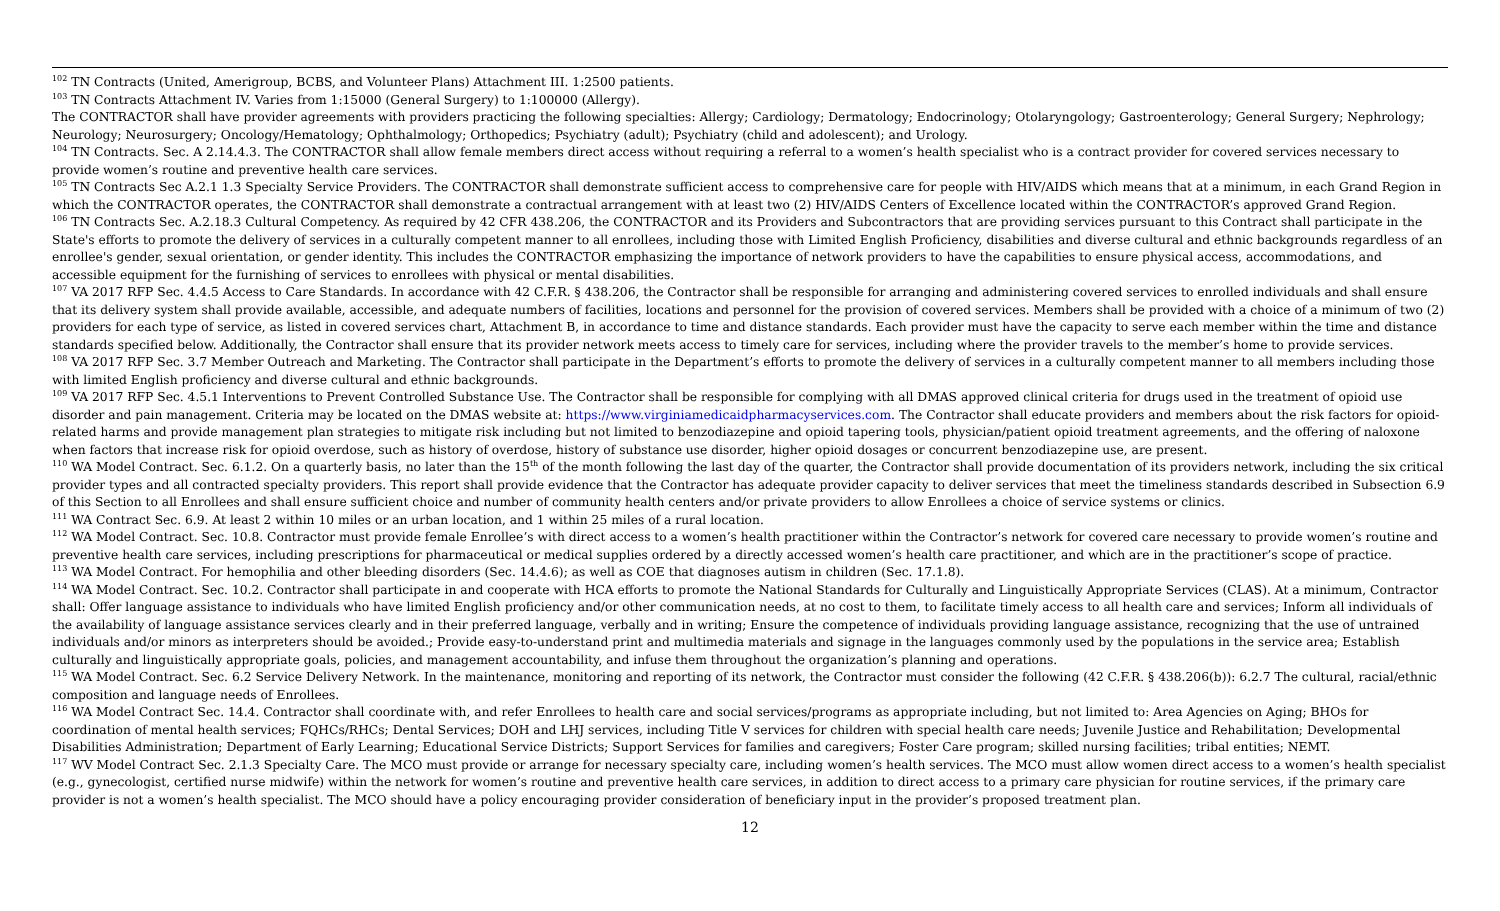<sup>102</sup> TN Contracts (United, Amerigroup, BCBS, and Volunteer Plans) Attachment III. 1:2500 patients.
<sup>103</sup> TN Contracts Attachment IV. Varies from 1:15000 (General Surgery) to 1:100000 (Allergy).
The CONTRACTOR shall have provider agreements with providers practicing the following specialties: Allergy; Cardiology; Dermatology; Endocrinology; Otolaryngology; Gastroenterology; General Surgery; Nephrology; Neurology; Neurosurgery; Oncology/Hematology; Ophthalmology; Orthopedics; Psychiatry (adult); Psychiatry (child and adolescent); and Urology.
<sup>104</sup> TN Contracts. Sec. A 2.14.4.3. The CONTRACTOR shall allow female members direct access without requiring a referral to a women’s health specialist who is a contract provider for covered services necessary to provide women’s routine and preventive health care services.
<sup>105</sup> TN Contracts Sec A.2.1 1.3 Specialty Service Providers. The CONTRACTOR shall demonstrate sufficient access to comprehensive care for people with HIV/AIDS which means that at a minimum, in each Grand Region in which the CONTRACTOR operates, the CONTRACTOR shall demonstrate a contractual arrangement with at least two (2) HIV/AIDS Centers of Excellence located within the CONTRACTOR’s approved Grand Region.
<sup>106</sup> TN Contracts Sec. A.2.18.3 Cultural Competency. As required by 42 CFR 438.206, the CONTRACTOR and its Providers and Subcontractors that are providing services pursuant to this Contract shall participate in the State's efforts to promote the delivery of services in a culturally competent manner to all enrollees, including those with Limited English Proficiency, disabilities and diverse cultural and ethnic backgrounds regardless of an enrollee's gender, sexual orientation, or gender identity. This includes the CONTRACTOR emphasizing the importance of network providers to have the capabilities to ensure physical access, accommodations, and accessible equipment for the furnishing of services to enrollees with physical or mental disabilities.
<sup>107</sup> VA 2017 RFP Sec. 4.4.5 Access to Care Standards. In accordance with 42 C.F.R. § 438.206, the Contractor shall be responsible for arranging and administering covered services to enrolled individuals and shall ensure that its delivery system shall provide available, accessible, and adequate numbers of facilities, locations and personnel for the provision of covered services. Members shall be provided with a choice of a minimum of two (2) providers for each type of service, as listed in covered services chart, Attachment B, in accordance to time and distance standards. Each provider must have the capacity to serve each member within the time and distance standards specified below. Additionally, the Contractor shall ensure that its provider network meets access to timely care for services, including where the provider travels to the member’s home to provide services.
<sup>108</sup> VA 2017 RFP Sec. 3.7 Member Outreach and Marketing. The Contractor shall participate in the Department’s efforts to promote the delivery of services in a culturally competent manner to all members including those with limited English proficiency and diverse cultural and ethnic backgrounds.
<sup>109</sup> VA 2017 RFP Sec. 4.5.1 Interventions to Prevent Controlled Substance Use. The Contractor shall be responsible for complying with all DMAS approved clinical criteria for drugs used in the treatment of opioid use disorder and pain management. Criteria may be located on the DMAS website at: https://www.virginiamedicaidpharmacyservices.com. The Contractor shall educate providers and members about the risk factors for opioid-related harms and provide management plan strategies to mitigate risk including but not limited to benzodiazepine and opioid tapering tools, physician/patient opioid treatment agreements, and the offering of naloxone when factors that increase risk for opioid overdose, such as history of overdose, history of substance use disorder, higher opioid dosages or concurrent benzodiazepine use, are present.
<sup>110</sup> WA Model Contract. Sec. 6.1.2. On a quarterly basis, no later than the 15<sup>th</sup> of the month following the last day of the quarter, the Contractor shall provide documentation of its providers network, including the six critical provider types and all contracted specialty providers. This report shall provide evidence that the Contractor has adequate provider capacity to deliver services that meet the timeliness standards described in Subsection 6.9 of this Section to all Enrollees and shall ensure sufficient choice and number of community health centers and/or private providers to allow Enrollees a choice of service systems or clinics.
<sup>111</sup> WA Contract Sec. 6.9. At least 2 within 10 miles or an urban location, and 1 within 25 miles of a rural location.
<sup>112</sup> WA Model Contract. Sec. 10.8. Contractor must provide female Enrollee’s with direct access to a women’s health practitioner within the Contractor’s network for covered care necessary to provide women’s routine and preventive health care services, including prescriptions for pharmaceutical or medical supplies ordered by a directly accessed women’s health care practitioner, and which are in the practitioner’s scope of practice.
<sup>113</sup> WA Model Contract. For hemophilia and other bleeding disorders (Sec. 14.4.6); as well as COE that diagnoses autism in children (Sec. 17.1.8).
<sup>114</sup> WA Model Contract. Sec. 10.2. Contractor shall participate in and cooperate with HCA efforts to promote the National Standards for Culturally and Linguistically Appropriate Services (CLAS). At a minimum, Contractor shall: Offer language assistance to individuals who have limited English proficiency and/or other communication needs, at no cost to them, to facilitate timely access to all health care and services; Inform all individuals of the availability of language assistance services clearly and in their preferred language, verbally and in writing; Ensure the competence of individuals providing language assistance, recognizing that the use of untrained individuals and/or minors as interpreters should be avoided.; Provide easy-to-understand print and multimedia materials and signage in the languages commonly used by the populations in the service area; Establish culturally and linguistically appropriate goals, policies, and management accountability, and infuse them throughout the organization’s planning and operations.
<sup>115</sup> WA Model Contract. Sec. 6.2 Service Delivery Network. In the maintenance, monitoring and reporting of its network, the Contractor must consider the following (42 C.F.R. § 438.206(b)): 6.2.7 The cultural, racial/ethnic composition and language needs of Enrollees.
<sup>116</sup> WA Model Contract Sec. 14.4. Contractor shall coordinate with, and refer Enrollees to health care and social services/programs as appropriate including, but not limited to: Area Agencies on Aging; BHOs for coordination of mental health services; FQHCs/RHCs; Dental Services; DOH and LHJ services, including Title V services for children with special health care needs; Juvenile Justice and Rehabilitation; Developmental Disabilities Administration; Department of Early Learning; Educational Service Districts; Support Services for families and caregivers; Foster Care program; skilled nursing facilities; tribal entities; NEMT.
<sup>117</sup> WV Model Contract Sec. 2.1.3 Specialty Care. The MCO must provide or arrange for necessary specialty care, including women’s health services. The MCO must allow women direct access to a women’s health specialist (e.g., gynecologist, certified nurse midwife) within the network for women’s routine and preventive health care services, in addition to direct access to a primary care physician for routine services, if the primary care provider is not a women’s health specialist. The MCO should have a policy encouraging provider consideration of beneficiary input in the provider’s proposed treatment plan.
12